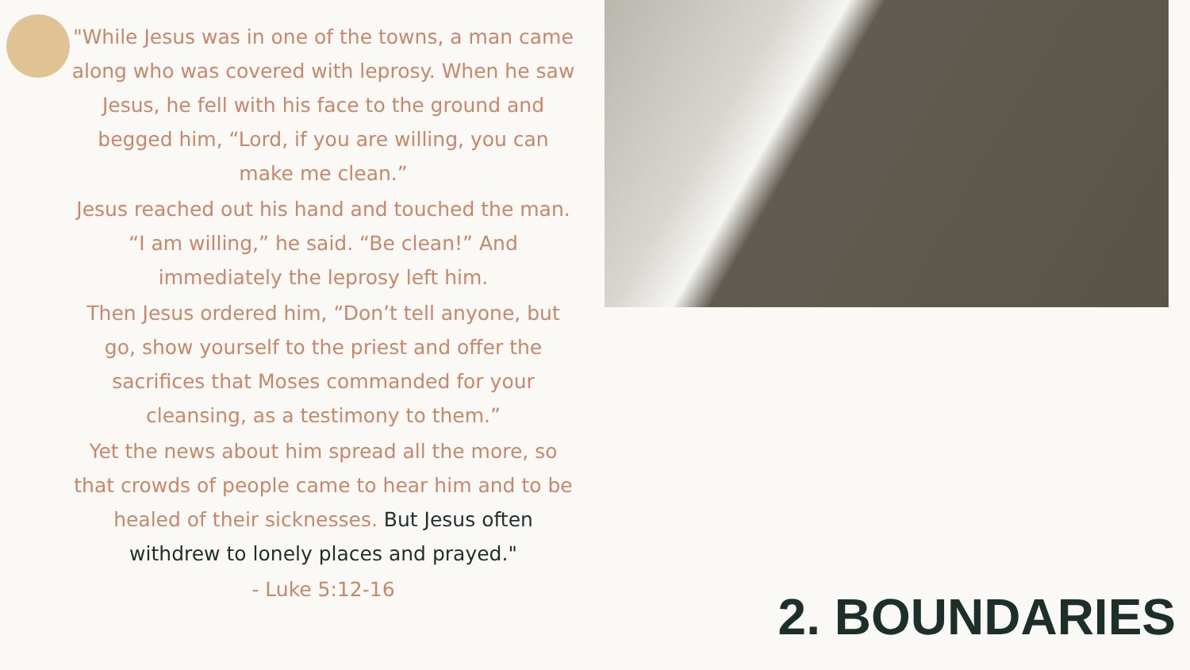"While Jesus was in one of the towns, a man came along who was covered with leprosy. When he saw Jesus, he fell with his face to the ground and begged him, “Lord, if you are willing, you can make me clean.”
Jesus reached out his hand and touched the man. “I am willing,” he said. “Be clean!” And immediately the leprosy left him.
Then Jesus ordered him, “Don’t tell anyone, but go, show yourself to the priest and offer the sacrifices that Moses commanded for your cleansing, as a testimony to them.”
Yet the news about him spread all the more, so that crowds of people came to hear him and to be healed of their sicknesses. But Jesus often withdrew to lonely places and prayed."
- Luke 5:12-16
2. BOUNDARIES